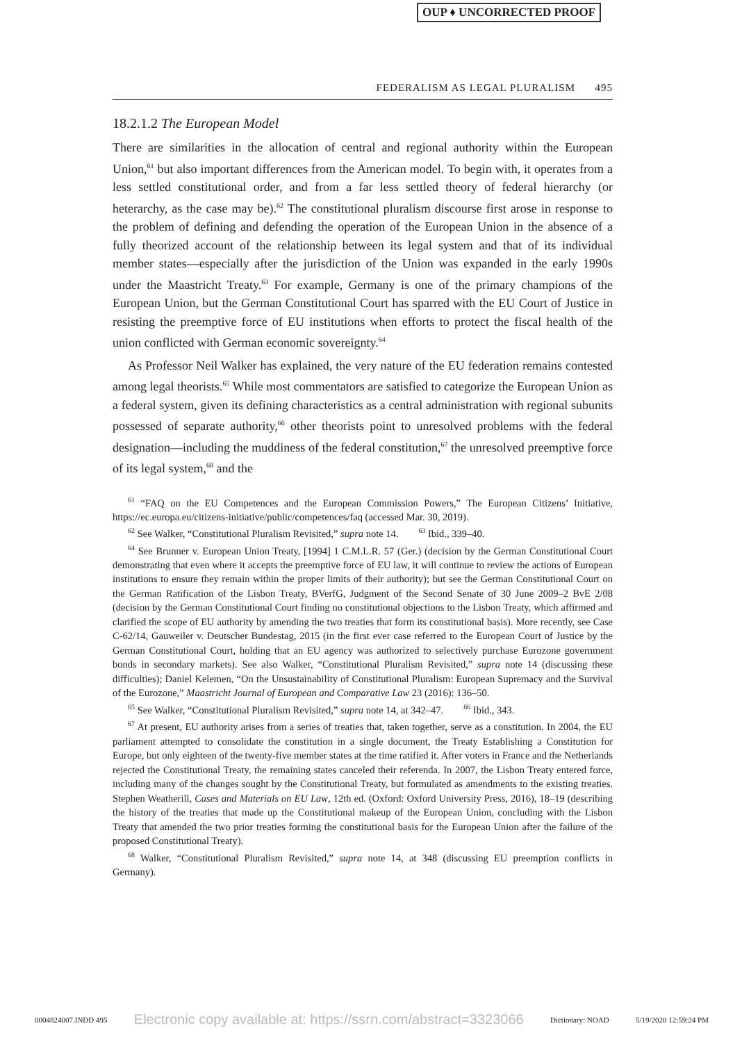OUP ♦ UNCORRECTED PROOF
FEDERALISM AS LEGAL PLURALISM 495
18.2.1.2 The European Model
There are similarities in the allocation of central and regional authority within the European Union,<sup>61</sup> but also important differences from the American model. To begin with, it operates from a less settled constitutional order, and from a far less settled theory of federal hierarchy (or heterarchy, as the case may be).<sup>62</sup> The constitutional pluralism discourse first arose in response to the problem of defining and defending the operation of the European Union in the absence of a fully theorized account of the relationship between its legal system and that of its individual member states—especially after the jurisdiction of the Union was expanded in the early 1990s under the Maastricht Treaty.<sup>63</sup> For example, Germany is one of the primary champions of the European Union, but the German Constitutional Court has sparred with the EU Court of Justice in resisting the preemptive force of EU institutions when efforts to protect the fiscal health of the union conflicted with German economic sovereignty.<sup>64</sup>
As Professor Neil Walker has explained, the very nature of the EU federation remains contested among legal theorists.<sup>65</sup> While most commentators are satisfied to categorize the European Union as a federal system, given its defining characteristics as a central administration with regional subunits possessed of separate authority,<sup>66</sup> other theorists point to unresolved problems with the federal designation—including the muddiness of the federal constitution,<sup>67</sup> the unresolved preemptive force of its legal system,<sup>68</sup> and the
<sup>61</sup> “FAQ on the EU Competences and the European Commission Powers,” The European Citizens’ Initiative, https://ec.europa.eu/citizens-initiative/public/competences/faq (accessed Mar. 30, 2019).
<sup>62</sup> See Walker, “Constitutional Pluralism Revisited,” supra note 14. <sup>63</sup> Ibid., 339–40.
<sup>64</sup> See Brunner v. European Union Treaty, [1994] 1 C.M.L.R. 57 (Ger.) (decision by the German Constitutional Court demonstrating that even where it accepts the preemptive force of EU law, it will continue to review the actions of European institutions to ensure they remain within the proper limits of their authority); but see the German Constitutional Court on the German Ratification of the Lisbon Treaty, BVerfG, Judgment of the Second Senate of 30 June 2009–2 BvE 2/08 (decision by the German Constitutional Court finding no constitutional objections to the Lisbon Treaty, which affirmed and clarified the scope of EU authority by amending the two treaties that form its constitutional basis). More recently, see Case C-62/14, Gauweiler v. Deutscher Bundestag, 2015 (in the first ever case referred to the European Court of Justice by the German Constitutional Court, holding that an EU agency was authorized to selectively purchase Eurozone government bonds in secondary markets). See also Walker, “Constitutional Pluralism Revisited,” supra note 14 (discussing these difficulties); Daniel Kelemen, “On the Unsustainability of Constitutional Pluralism: European Supremacy and the Survival of the Eurozone,” Maastricht Journal of European and Comparative Law 23 (2016): 136–50.
<sup>65</sup> See Walker, “Constitutional Pluralism Revisited,” supra note 14, at 342–47. <sup>66</sup> Ibid., 343.
<sup>67</sup> At present, EU authority arises from a series of treaties that, taken together, serve as a constitution. In 2004, the EU parliament attempted to consolidate the constitution in a single document, the Treaty Establishing a Constitution for Europe, but only eighteen of the twenty-five member states at the time ratified it. After voters in France and the Netherlands rejected the Constitutional Treaty, the remaining states canceled their referenda. In 2007, the Lisbon Treaty entered force, including many of the changes sought by the Constitutional Treaty, but formulated as amendments to the existing treaties. Stephen Weatherill, Cases and Materials on EU Law, 12th ed. (Oxford: Oxford University Press, 2016), 18–19 (describing the history of the treaties that made up the Constitutional makeup of the European Union, concluding with the Lisbon Treaty that amended the two prior treaties forming the constitutional basis for the European Union after the failure of the proposed Constitutional Treaty).
<sup>68</sup> Walker, “Constitutional Pluralism Revisited,” supra note 14, at 348 (discussing EU preemption conflicts in Germany).
0004824007.INDD 495 Electronic copy available at: https://ssrn.com/abstract=3323066 Dictionary: NOAD 5/19/2020 12:59:24 PM